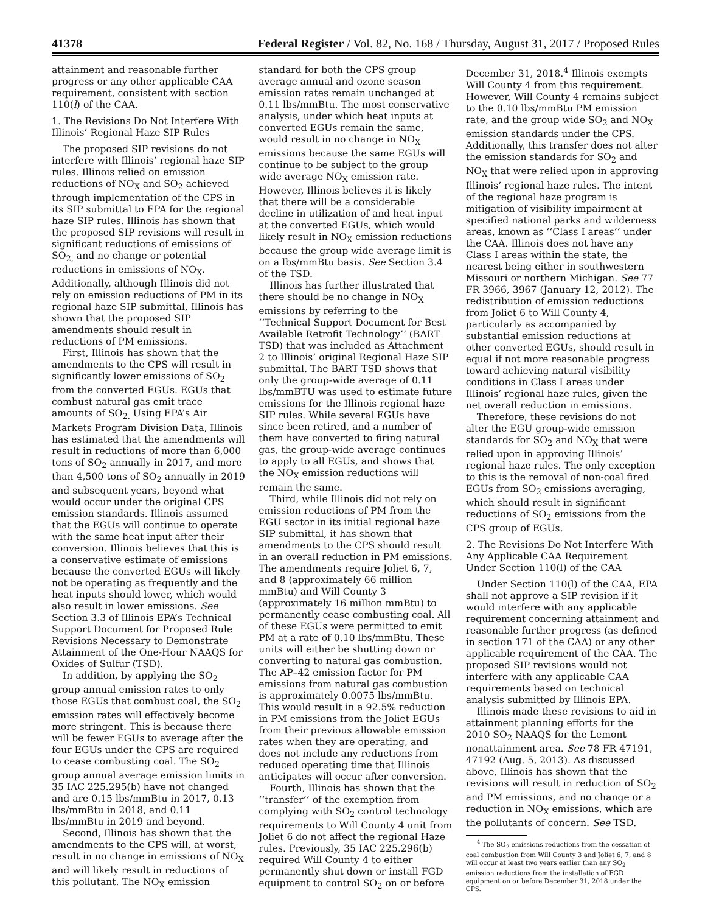41378 Federal Register / Vol. 82, No. 168 / Thursday, August 31, 2017 / Proposed Rules
attainment and reasonable further progress or any other applicable CAA requirement, consistent with section 110(l) of the CAA.
1. The Revisions Do Not Interfere With Illinois’ Regional Haze SIP Rules
The proposed SIP revisions do not interfere with Illinois’ regional haze SIP rules. Illinois relied on emission reductions of NO<sub>X</sub> and SO<sub>2</sub> achieved through implementation of the CPS in its SIP submittal to EPA for the regional haze SIP rules. Illinois has shown that the proposed SIP revisions will result in significant reductions of emissions of SO<sub>2,</sub> and no change or potential reductions in emissions of NO<sub>X</sub>. Additionally, although Illinois did not rely on emission reductions of PM in its regional haze SIP submittal, Illinois has shown that the proposed SIP amendments should result in reductions of PM emissions.
First, Illinois has shown that the amendments to the CPS will result in significantly lower emissions of SO<sub>2</sub> from the converted EGUs. EGUs that combust natural gas emit trace amounts of SO<sub>2.</sub> Using EPA’s Air Markets Program Division Data, Illinois has estimated that the amendments will result in reductions of more than 6,000 tons of SO<sub>2</sub> annually in 2017, and more than 4,500 tons of SO<sub>2</sub> annually in 2019 and subsequent years, beyond what would occur under the original CPS emission standards. Illinois assumed that the EGUs will continue to operate with the same heat input after their conversion. Illinois believes that this is a conservative estimate of emissions because the converted EGUs will likely not be operating as frequently and the heat inputs should lower, which would also result in lower emissions. See Section 3.3 of Illinois EPA’s Technical Support Document for Proposed Rule Revisions Necessary to Demonstrate Attainment of the One-Hour NAAQS for Oxides of Sulfur (TSD).
In addition, by applying the SO<sub>2</sub> group annual emission rates to only those EGUs that combust coal, the SO<sub>2</sub> emission rates will effectively become more stringent. This is because there will be fewer EGUs to average after the four EGUs under the CPS are required to cease combusting coal. The SO<sub>2</sub> group annual average emission limits in 35 IAC 225.295(b) have not changed and are 0.15 lbs/mmBtu in 2017, 0.13 lbs/mmBtu in 2018, and 0.11 lbs/mmBtu in 2019 and beyond.
Second, Illinois has shown that the amendments to the CPS will, at worst, result in no change in emissions of NO<sub>X</sub> and will likely result in reductions of this pollutant. The NO<sub>X</sub> emission standard for both the CPS group average annual and ozone season emission rates remain unchanged at 0.11 lbs/mmBtu. The most conservative analysis, under which heat inputs at converted EGUs remain the same, would result in no change in NO<sub>X</sub> emissions because the same EGUs will continue to be subject to the group wide average NO<sub>X</sub> emission rate. However, Illinois believes it is likely that there will be a considerable decline in utilization of and heat input at the converted EGUs, which would likely result in NO<sub>X</sub> emission reductions because the group wide average limit is on a lbs/mmBtu basis. See Section 3.4 of the TSD.
Illinois has further illustrated that there should be no change in NO<sub>X</sub> emissions by referring to the ‘‘Technical Support Document for Best Available Retrofit Technology’’ (BART TSD) that was included as Attachment 2 to Illinois’ original Regional Haze SIP submittal. The BART TSD shows that only the group-wide average of 0.11 lbs/mmBTU was used to estimate future emissions for the Illinois regional haze SIP rules. While several EGUs have since been retired, and a number of them have converted to firing natural gas, the group-wide average continues to apply to all EGUs, and shows that the NO<sub>X</sub> emission reductions will remain the same.
Third, while Illinois did not rely on emission reductions of PM from the EGU sector in its initial regional haze SIP submittal, it has shown that amendments to the CPS should result in an overall reduction in PM emissions. The amendments require Joliet 6, 7, and 8 (approximately 66 million mmBtu) and Will County 3 (approximately 16 million mmBtu) to permanently cease combusting coal. All of these EGUs were permitted to emit PM at a rate of 0.10 lbs/mmBtu. These units will either be shutting down or converting to natural gas combustion. The AP–42 emission factor for PM emissions from natural gas combustion is approximately 0.0075 lbs/mmBtu. This would result in a 92.5% reduction in PM emissions from the Joliet EGUs from their previous allowable emission rates when they are operating, and does not include any reductions from reduced operating time that Illinois anticipates will occur after conversion.
Fourth, Illinois has shown that the ‘‘transfer’’ of the exemption from complying with SO<sub>2</sub> control technology requirements to Will County 4 unit from Joliet 6 do not affect the regional Haze rules. Previously, 35 IAC 225.296(b) required Will County 4 to either permanently shut down or install FGD equipment to control SO<sub>2</sub> on or before December 31, 2018.<sup>4</sup> Illinois exempts Will County 4 from this requirement. However, Will County 4 remains subject to the 0.10 lbs/mmBtu PM emission rate, and the group wide SO<sub>2</sub> and NO<sub>X</sub> emission standards under the CPS. Additionally, this transfer does not alter the emission standards for SO<sub>2</sub> and NO<sub>X</sub> that were relied upon in approving Illinois’ regional haze rules. The intent of the regional haze program is mitigation of visibility impairment at specified national parks and wilderness areas, known as ‘‘Class I areas’’ under the CAA. Illinois does not have any Class I areas within the state, the nearest being either in southwestern Missouri or northern Michigan. See 77 FR 3966, 3967 (January 12, 2012). The redistribution of emission reductions from Joliet 6 to Will County 4, particularly as accompanied by substantial emission reductions at other converted EGUs, should result in equal if not more reasonable progress toward achieving natural visibility conditions in Class I areas under Illinois’ regional haze rules, given the net overall reduction in emissions.
Therefore, these revisions do not alter the EGU group-wide emission standards for SO<sub>2</sub> and NO<sub>X</sub> that were relied upon in approving Illinois’ regional haze rules. The only exception to this is the removal of non-coal fired EGUs from SO<sub>2</sub> emissions averaging, which should result in significant reductions of SO<sub>2</sub> emissions from the CPS group of EGUs.
2. The Revisions Do Not Interfere With Any Applicable CAA Requirement Under Section 110(l) of the CAA
Under Section 110(l) of the CAA, EPA shall not approve a SIP revision if it would interfere with any applicable requirement concerning attainment and reasonable further progress (as defined in section 171 of the CAA) or any other applicable requirement of the CAA. The proposed SIP revisions would not interfere with any applicable CAA requirements based on technical analysis submitted by Illinois EPA.
Illinois made these revisions to aid in attainment planning efforts for the 2010 SO<sub>2</sub> NAAQS for the Lemont nonattainment area. See 78 FR 47191, 47192 (Aug. 5, 2013). As discussed above, Illinois has shown that the revisions will result in reduction of SO<sub>2</sub> and PM emissions, and no change or a reduction in NO<sub>X</sub> emissions, which are the pollutants of concern. See TSD.
<sup>4</sup> The SO<sub>2</sub> emissions reductions from the cessation of coal combustion from Will County 3 and Joliet 6, 7, and 8 will occur at least two years earlier than any SO<sub>2</sub> emission reductions from the installation of FGD equipment on or before December 31, 2018 under the CPS.